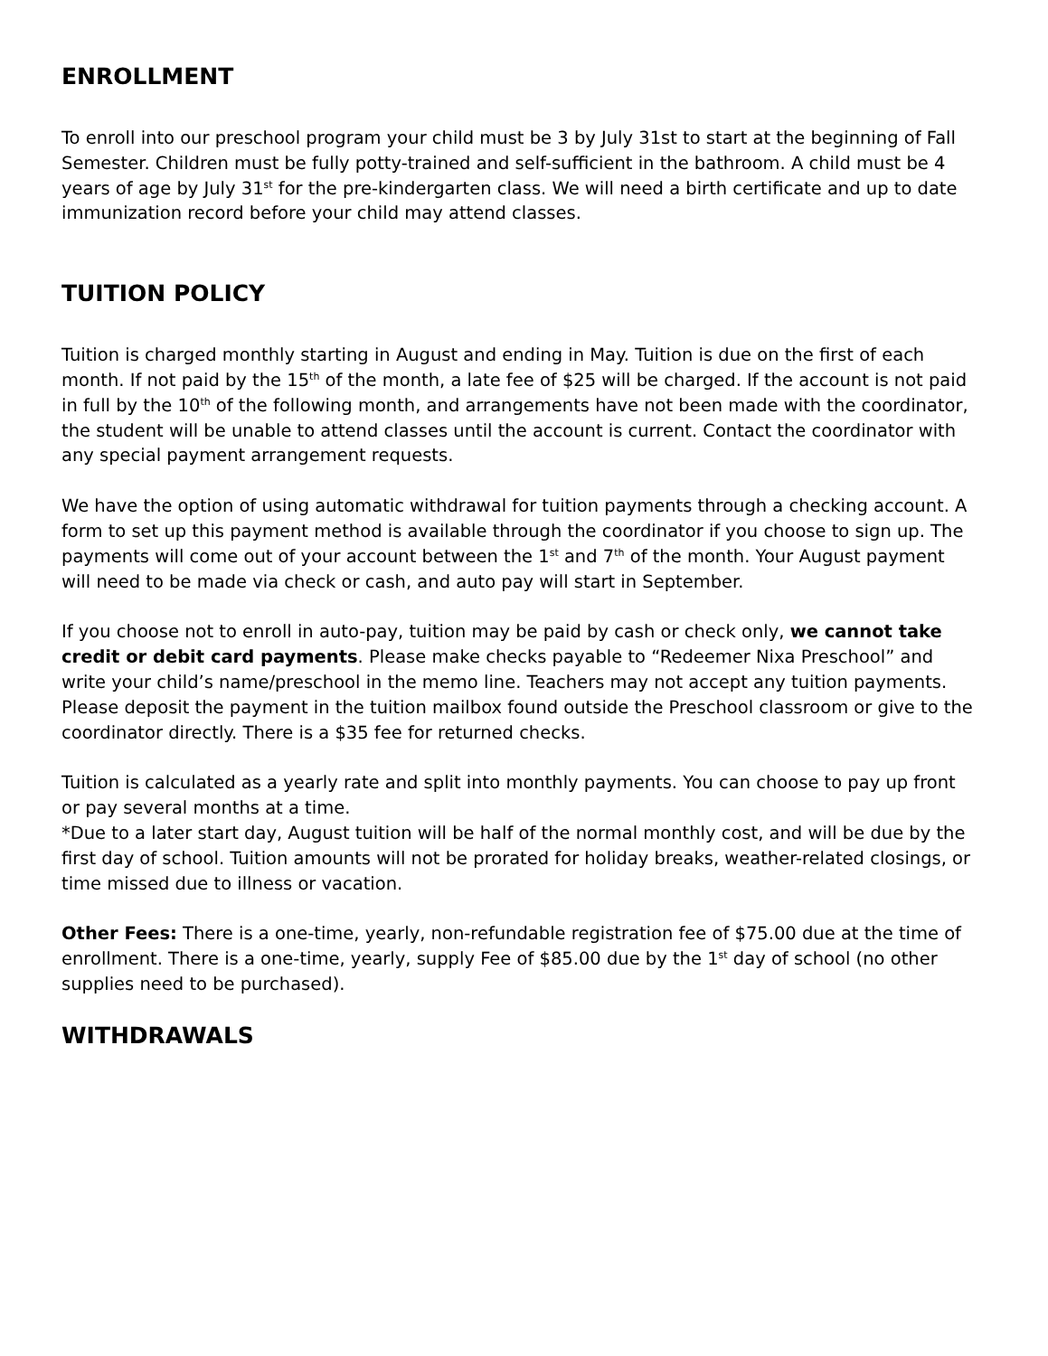ENROLLMENT
To enroll into our preschool program your child must be 3 by July 31st to start at the beginning of Fall Semester. Children must be fully potty-trained and self-sufficient in the bathroom. A child must be 4 years of age by July 31<sup>st</sup> for the pre-kindergarten class. We will need a birth certificate and up to date immunization record before your child may attend classes.
TUITION POLICY
Tuition is charged monthly starting in August and ending in May. Tuition is due on the first of each month. If not paid by the 15<sup>th</sup> of the month, a late fee of $25 will be charged. If the account is not paid in full by the 10<sup>th</sup> of the following month, and arrangements have not been made with the coordinator, the student will be unable to attend classes until the account is current. Contact the coordinator with any special payment arrangement requests.
We have the option of using automatic withdrawal for tuition payments through a checking account. A form to set up this payment method is available through the coordinator if you choose to sign up. The payments will come out of your account between the 1<sup>st</sup> and 7<sup>th</sup> of the month. Your August payment will need to be made via check or cash, and auto pay will start in September.
If you choose not to enroll in auto-pay, tuition may be paid by cash or check only, we cannot take credit or debit card payments. Please make checks payable to “Redeemer Nixa Preschool” and write your child’s name/preschool in the memo line. Teachers may not accept any tuition payments. Please deposit the payment in the tuition mailbox found outside the Preschool classroom or give to the coordinator directly. There is a $35 fee for returned checks.
Tuition is calculated as a yearly rate and split into monthly payments. You can choose to pay up front or pay several months at a time.
*Due to a later start day, August tuition will be half of the normal monthly cost, and will be due by the first day of school. Tuition amounts will not be prorated for holiday breaks, weather-related closings, or time missed due to illness or vacation.
Other Fees: There is a one-time, yearly, non-refundable registration fee of $75.00 due at the time of enrollment. There is a one-time, yearly, supply Fee of $85.00 due by the 1<sup>st</sup> day of school (no other supplies need to be purchased).
WITHDRAWALS